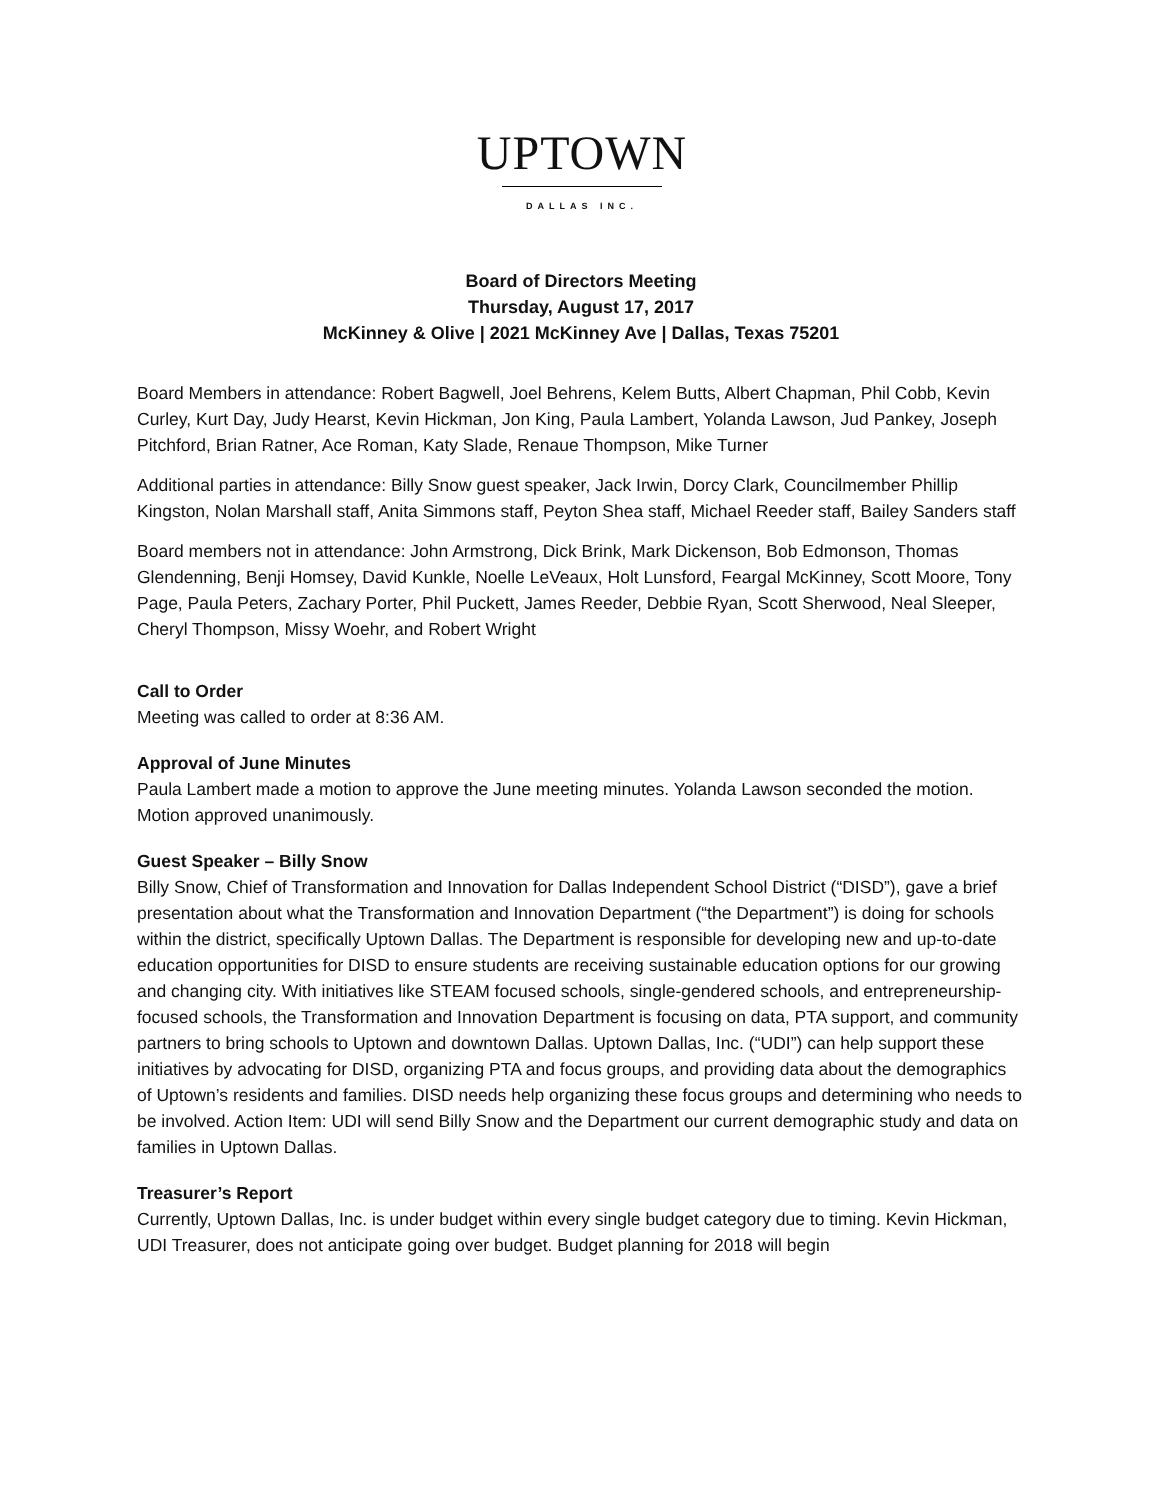UPTOWN
DALLAS INC.
Board of Directors Meeting
Thursday, August 17, 2017
McKinney & Olive | 2021 McKinney Ave | Dallas, Texas 75201
Board Members in attendance: Robert Bagwell, Joel Behrens, Kelem Butts, Albert Chapman, Phil Cobb, Kevin Curley, Kurt Day, Judy Hearst, Kevin Hickman, Jon King, Paula Lambert, Yolanda Lawson, Jud Pankey, Joseph Pitchford, Brian Ratner, Ace Roman, Katy Slade, Renaue Thompson, Mike Turner
Additional parties in attendance: Billy Snow guest speaker, Jack Irwin, Dorcy Clark, Councilmember Phillip Kingston, Nolan Marshall staff, Anita Simmons staff, Peyton Shea staff, Michael Reeder staff, Bailey Sanders staff
Board members not in attendance: John Armstrong, Dick Brink, Mark Dickenson, Bob Edmonson, Thomas Glendenning, Benji Homsey, David Kunkle, Noelle LeVeaux, Holt Lunsford, Feargal McKinney, Scott Moore, Tony Page, Paula Peters, Zachary Porter, Phil Puckett, James Reeder, Debbie Ryan, Scott Sherwood, Neal Sleeper, Cheryl Thompson, Missy Woehr, and Robert Wright
Call to Order
Meeting was called to order at 8:36 AM.
Approval of June Minutes
Paula Lambert made a motion to approve the June meeting minutes. Yolanda Lawson seconded the motion. Motion approved unanimously.
Guest Speaker – Billy Snow
Billy Snow, Chief of Transformation and Innovation for Dallas Independent School District (“DISD”), gave a brief presentation about what the Transformation and Innovation Department (“the Department”) is doing for schools within the district, specifically Uptown Dallas. The Department is responsible for developing new and up-to-date education opportunities for DISD to ensure students are receiving sustainable education options for our growing and changing city. With initiatives like STEAM focused schools, single-gendered schools, and entrepreneurship-focused schools, the Transformation and Innovation Department is focusing on data, PTA support, and community partners to bring schools to Uptown and downtown Dallas. Uptown Dallas, Inc. (“UDI”) can help support these initiatives by advocating for DISD, organizing PTA and focus groups, and providing data about the demographics of Uptown’s residents and families. DISD needs help organizing these focus groups and determining who needs to be involved. Action Item: UDI will send Billy Snow and the Department our current demographic study and data on families in Uptown Dallas.
Treasurer’s Report
Currently, Uptown Dallas, Inc. is under budget within every single budget category due to timing. Kevin Hickman, UDI Treasurer, does not anticipate going over budget. Budget planning for 2018 will begin